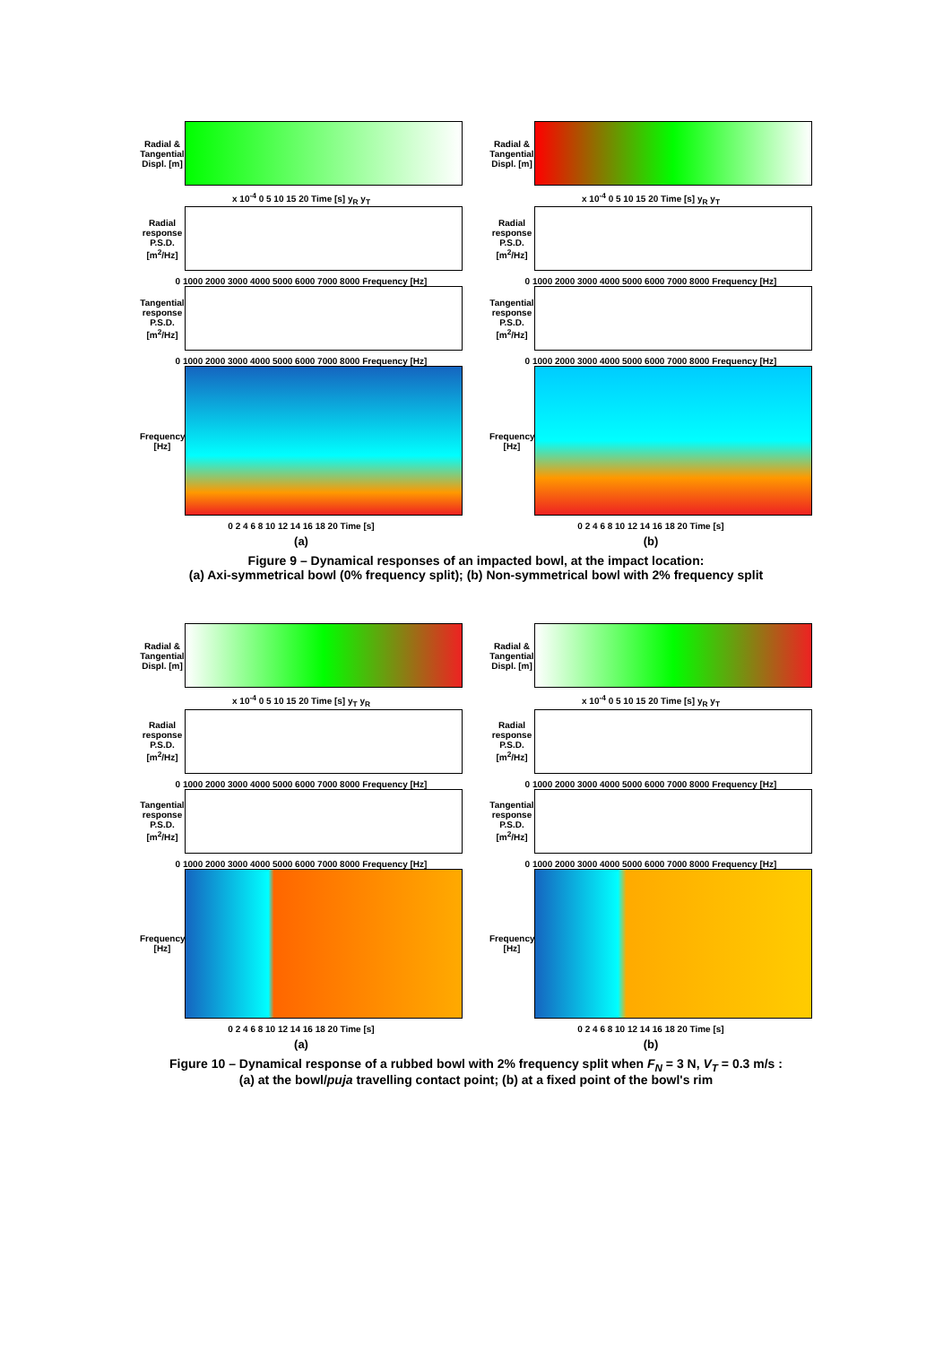Radial & Tangential Displ. [m]
x 10<sup>-4</sup> 0 5 10 15 20 Time [s] y<sub>R</sub> y<sub>T</sub>
Radial response P.S.D. [m<sup>2</sup>/Hz]
0 1000 2000 3000 4000 5000 6000 7000 8000 Frequency [Hz]
Tangential response P.S.D. [m<sup>2</sup>/Hz]
0 1000 2000 3000 4000 5000 6000 7000 8000 Frequency [Hz]
Frequency [Hz]
0 2 4 6 8 10 12 14 16 18 20 Time [s]
(a)
Radial & Tangential Displ. [m]
x 10<sup>-4</sup> 0 5 10 15 20 Time [s] y<sub>R</sub> y<sub>T</sub>
Radial response P.S.D. [m<sup>2</sup>/Hz]
0 1000 2000 3000 4000 5000 6000 7000 8000 Frequency [Hz]
Tangential response P.S.D. [m<sup>2</sup>/Hz]
0 1000 2000 3000 4000 5000 6000 7000 8000 Frequency [Hz]
Frequency [Hz]
0 2 4 6 8 10 12 14 16 18 20 Time [s]
(b)
Figure 9 – Dynamical responses of an impacted bowl, at the impact location:
(a) Axi-symmetrical bowl (0% frequency split); (b) Non-symmetrical bowl with 2% frequency split
Radial & Tangential Displ. [m]
x 10<sup>-4</sup> 0 5 10 15 20 Time [s] y<sub>T</sub> y<sub>R</sub>
Radial response P.S.D. [m<sup>2</sup>/Hz]
0 1000 2000 3000 4000 5000 6000 7000 8000 Frequency [Hz]
Tangential response P.S.D. [m<sup>2</sup>/Hz]
0 1000 2000 3000 4000 5000 6000 7000 8000 Frequency [Hz]
Frequency [Hz]
0 2 4 6 8 10 12 14 16 18 20 Time [s]
(a)
Radial & Tangential Displ. [m]
x 10<sup>-4</sup> 0 5 10 15 20 Time [s] y<sub>R</sub> y<sub>T</sub>
Radial response P.S.D. [m<sup>2</sup>/Hz]
0 1000 2000 3000 4000 5000 6000 7000 8000 Frequency [Hz]
Tangential response P.S.D. [m<sup>2</sup>/Hz]
0 1000 2000 3000 4000 5000 6000 7000 8000 Frequency [Hz]
Frequency [Hz]
0 2 4 6 8 10 12 14 16 18 20 Time [s]
(b)
Figure 10 – Dynamical response of a rubbed bowl with 2% frequency split when F<sub>N</sub> = 3 N, V<sub>T</sub> = 0.3 m/s :
(a) at the bowl/puja travelling contact point; (b) at a fixed point of the bowl's rim